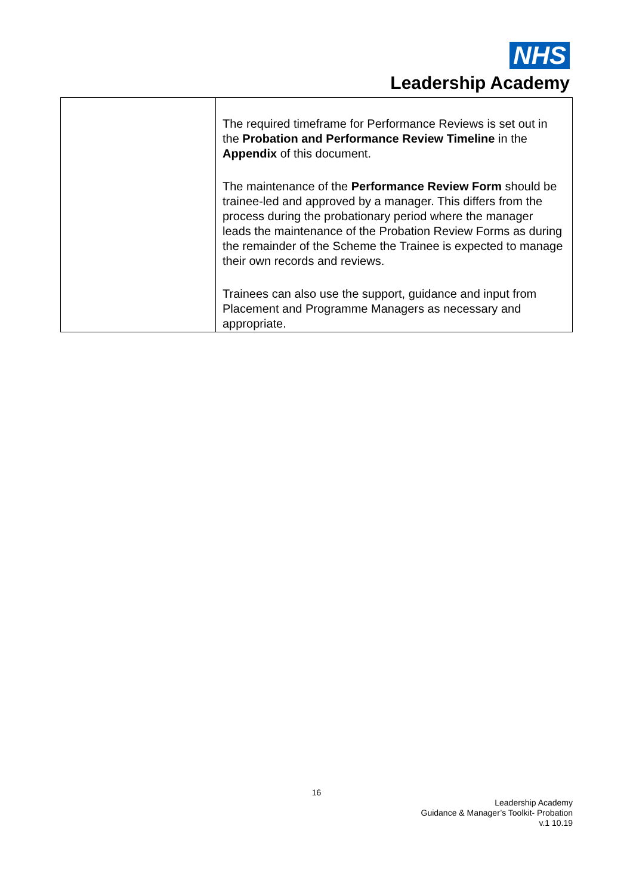NHS
Leadership Academy
| | The required timeframe for Performance Reviews is set out in the Probation and Performance Review Timeline in the Appendix of this document. The maintenance of the Performance Review Form should be trainee-led and approved by a manager. This differs from the process during the probationary period where the manager leads the maintenance of the Probation Review Forms as during the remainder of the Scheme the Trainee is expected to manage their own records and reviews. Trainees can also use the support, guidance and input from Placement and Programme Managers as necessary and appropriate. |
16
Leadership Academy
Guidance & Manager’s Toolkit- Probation
v.1 10.19